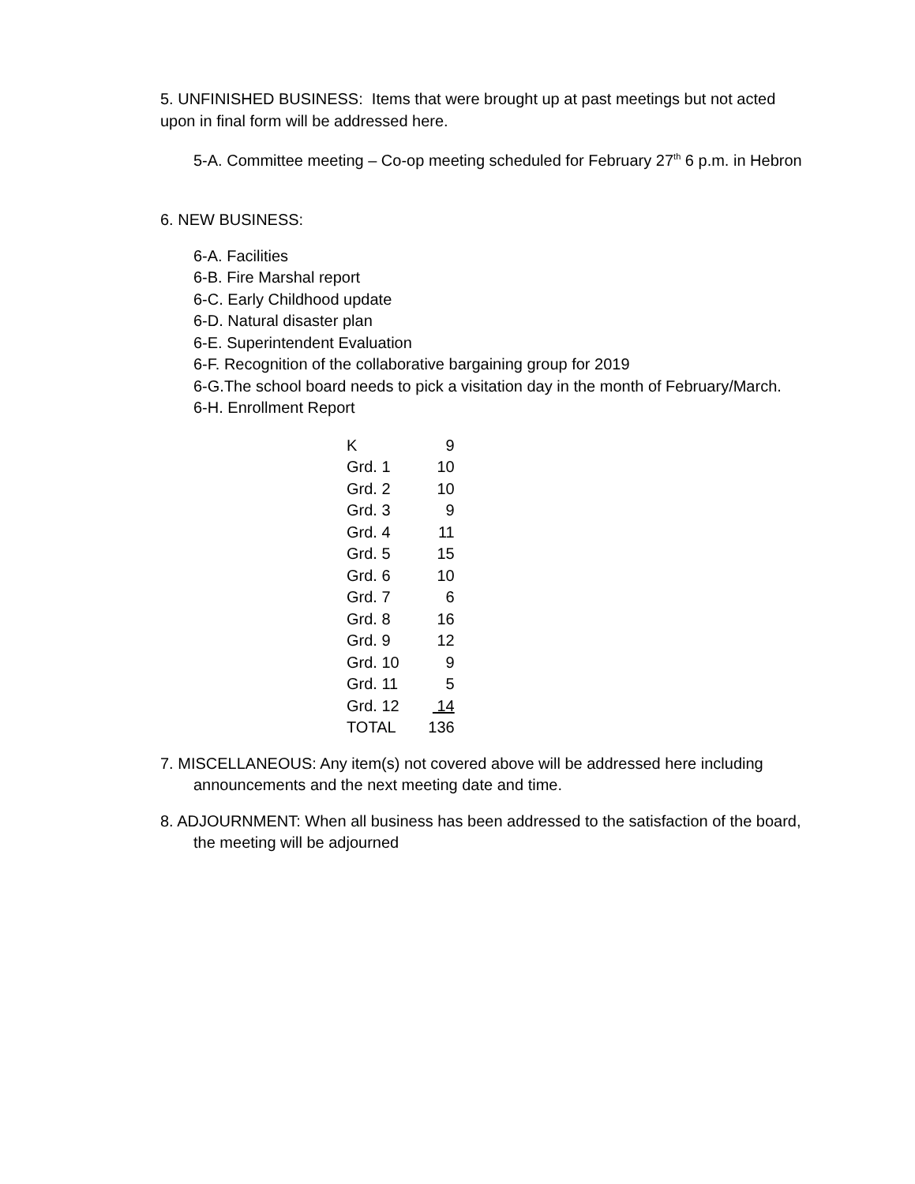5. UNFINISHED BUSINESS: Items that were brought up at past meetings but not acted upon in final form will be addressed here.
5-A. Committee meeting – Co-op meeting scheduled for February 27<sup>th</sup> 6 p.m. in Hebron
6. NEW BUSINESS:
6-A. Facilities
6-B. Fire Marshal report
6-C. Early Childhood update
6-D. Natural disaster plan
6-E. Superintendent Evaluation
6-F. Recognition of the collaborative bargaining group for 2019
6-G.The school board needs to pick a visitation day in the month of February/March.
6-H. Enrollment Report
| K | 9 |
| Grd. 1 | 10 |
| Grd. 2 | 10 |
| Grd. 3 | 9 |
| Grd. 4 | 11 |
| Grd. 5 | 15 |
| Grd. 6 | 10 |
| Grd. 7 | 6 |
| Grd. 8 | 16 |
| Grd. 9 | 12 |
| Grd. 10 | 9 |
| Grd. 11 | 5 |
| Grd. 12 | 14 |
| TOTAL | 136 |
7. MISCELLANEOUS: Any item(s) not covered above will be addressed here including announcements and the next meeting date and time.
8. ADJOURNMENT: When all business has been addressed to the satisfaction of the board, the meeting will be adjourned